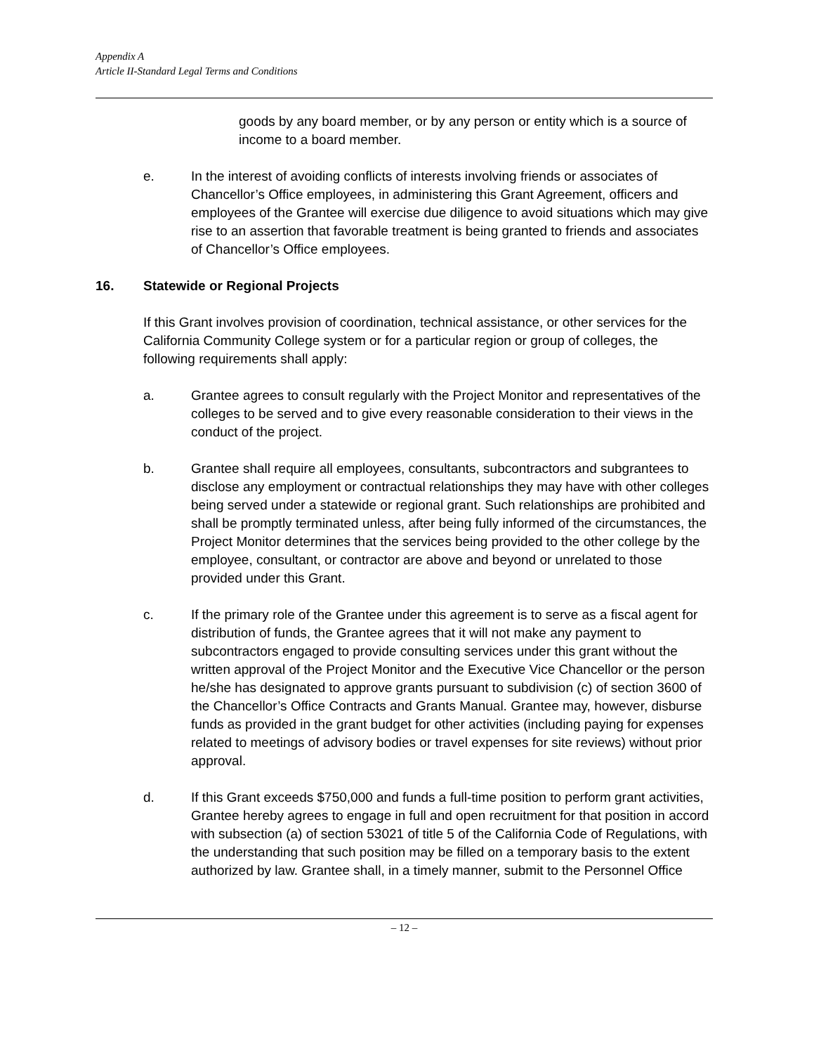Appendix A
Article II-Standard Legal Terms and Conditions
goods by any board member, or by any person or entity which is a source of income to a board member.
e. In the interest of avoiding conflicts of interests involving friends or associates of Chancellor’s Office employees, in administering this Grant Agreement, officers and employees of the Grantee will exercise due diligence to avoid situations which may give rise to an assertion that favorable treatment is being granted to friends and associates of Chancellor’s Office employees.
16. Statewide or Regional Projects
If this Grant involves provision of coordination, technical assistance, or other services for the California Community College system or for a particular region or group of colleges, the following requirements shall apply:
a. Grantee agrees to consult regularly with the Project Monitor and representatives of the colleges to be served and to give every reasonable consideration to their views in the conduct of the project.
b. Grantee shall require all employees, consultants, subcontractors and subgrantees to disclose any employment or contractual relationships they may have with other colleges being served under a statewide or regional grant. Such relationships are prohibited and shall be promptly terminated unless, after being fully informed of the circumstances, the Project Monitor determines that the services being provided to the other college by the employee, consultant, or contractor are above and beyond or unrelated to those provided under this Grant.
c. If the primary role of the Grantee under this agreement is to serve as a fiscal agent for distribution of funds, the Grantee agrees that it will not make any payment to subcontractors engaged to provide consulting services under this grant without the written approval of the Project Monitor and the Executive Vice Chancellor or the person he/she has designated to approve grants pursuant to subdivision (c) of section 3600 of the Chancellor’s Office Contracts and Grants Manual. Grantee may, however, disburse funds as provided in the grant budget for other activities (including paying for expenses related to meetings of advisory bodies or travel expenses for site reviews) without prior approval.
d. If this Grant exceeds $750,000 and funds a full-time position to perform grant activities, Grantee hereby agrees to engage in full and open recruitment for that position in accord with subsection (a) of section 53021 of title 5 of the California Code of Regulations, with the understanding that such position may be filled on a temporary basis to the extent authorized by law. Grantee shall, in a timely manner, submit to the Personnel Office
– 12 –